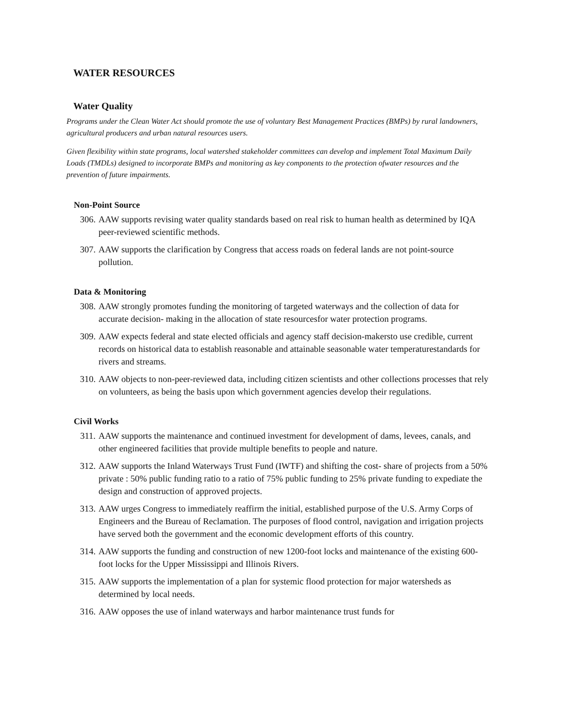WATER RESOURCES
Water Quality
Programs under the Clean Water Act should promote the use of voluntary Best Management Practices (BMPs) by rural landowners, agricultural producers and urban natural resources users.
Given flexibility within state programs, local watershed stakeholder committees can develop and implement Total Maximum Daily Loads (TMDLs) designed to incorporate BMPs and monitoring as key components to the protection ofwater resources and the prevention of future impairments.
Non-Point Source
306. AAW supports revising water quality standards based on real risk to human health as determined by IQA peer-reviewed scientific methods.
307. AAW supports the clarification by Congress that access roads on federal lands are not point-source pollution.
Data & Monitoring
308. AAW strongly promotes funding the monitoring of targeted waterways and the collection of data for accurate decision- making in the allocation of state resourcesfor water protection programs.
309. AAW expects federal and state elected officials and agency staff decision-makersto use credible, current records on historical data to establish reasonable and attainable seasonable water temperaturestandards for rivers and streams.
310. AAW objects to non-peer-reviewed data, including citizen scientists and other collections processes that rely on volunteers, as being the basis upon which government agencies develop their regulations.
Civil Works
311. AAW supports the maintenance and continued investment for development of dams, levees, canals, and other engineered facilities that provide multiple benefits to people and nature.
312. AAW supports the Inland Waterways Trust Fund (IWTF) and shifting the cost- share of projects from a 50% private : 50% public funding ratio to a ratio of 75% public funding to 25% private funding to expediate the design and construction of approved projects.
313. AAW urges Congress to immediately reaffirm the initial, established purpose of the U.S. Army Corps of Engineers and the Bureau of Reclamation. The purposes of flood control, navigation and irrigation projects have served both the government and the economic development efforts of this country.
314. AAW supports the funding and construction of new 1200-foot locks and maintenance of the existing 600-foot locks for the Upper Mississippi and Illinois Rivers.
315. AAW supports the implementation of a plan for systemic flood protection for major watersheds as determined by local needs.
316. AAW opposes the use of inland waterways and harbor maintenance trust funds for